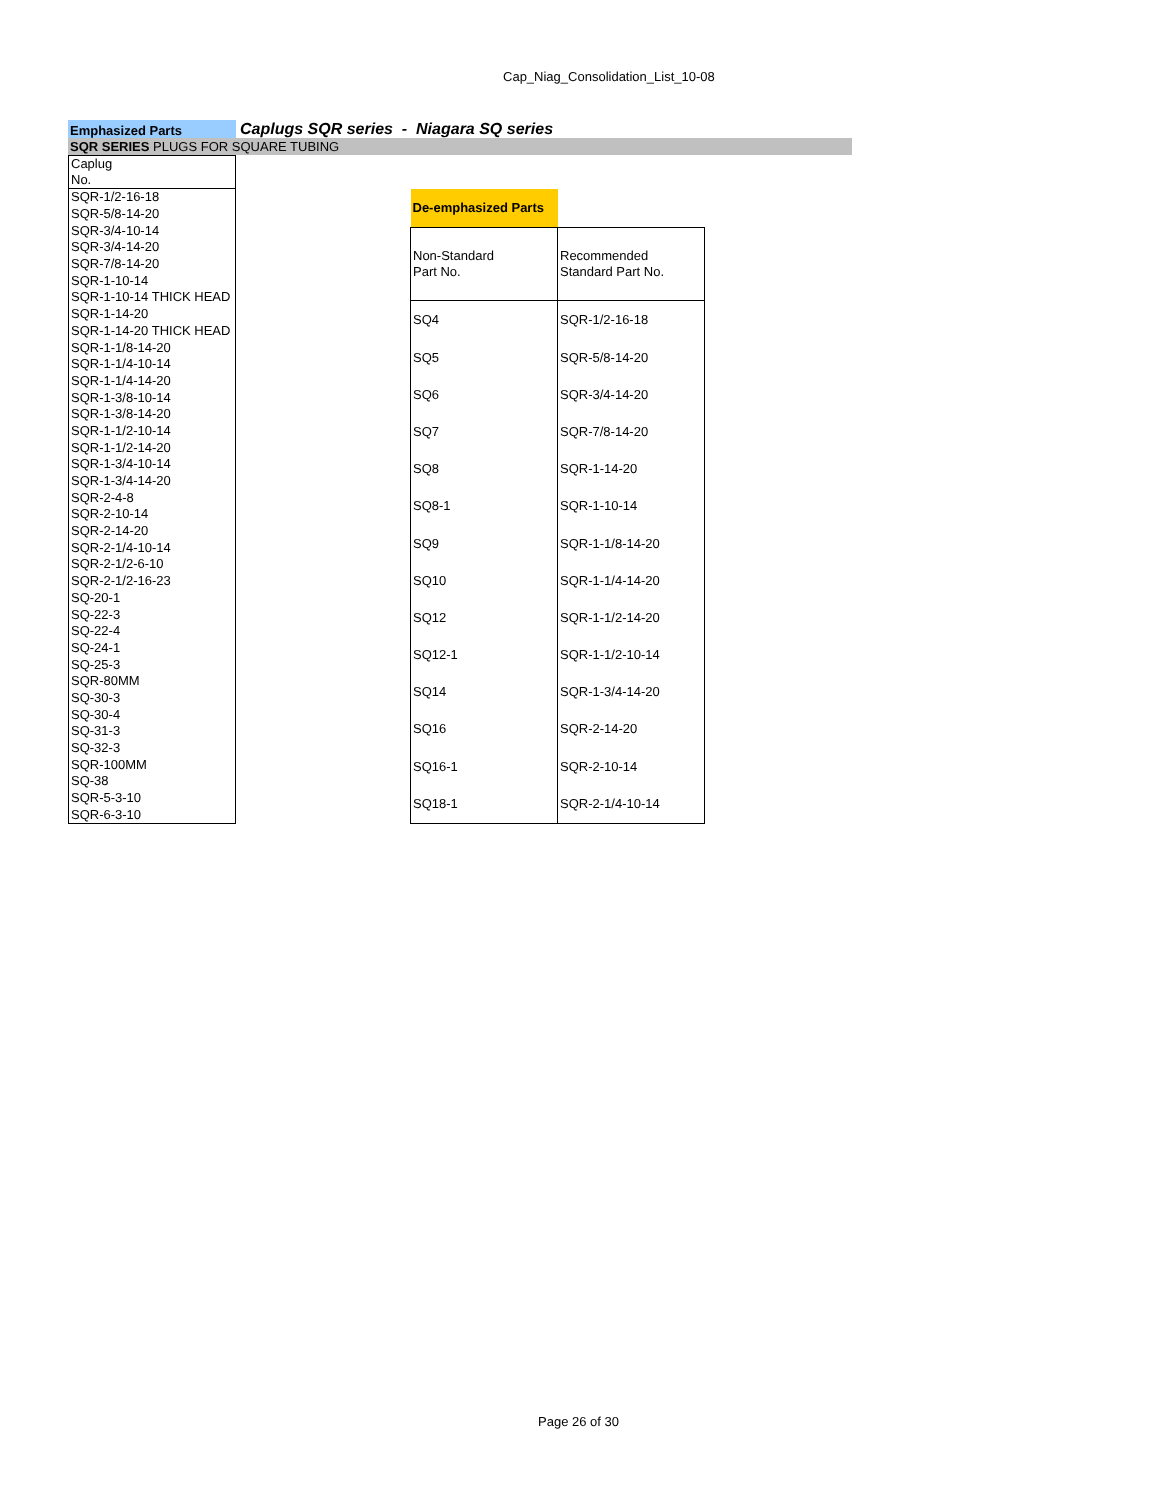Cap_Niag_Consolidation_List_10-08
Emphasized Parts
Caplugs SQR series - Niagara SQ series
SQR SERIES PLUGS FOR SQUARE TUBING
| Caplug No. |
| --- |
| SQR-1/2-16-18 |
| SQR-5/8-14-20 |
| SQR-3/4-10-14 |
| SQR-3/4-14-20 |
| SQR-7/8-14-20 |
| SQR-1-10-14 |
| SQR-1-10-14 THICK HEAD |
| SQR-1-14-20 |
| SQR-1-14-20 THICK HEAD |
| SQR-1-1/8-14-20 |
| SQR-1-1/4-10-14 |
| SQR-1-1/4-14-20 |
| SQR-1-3/8-10-14 |
| SQR-1-3/8-14-20 |
| SQR-1-1/2-10-14 |
| SQR-1-1/2-14-20 |
| SQR-1-3/4-10-14 |
| SQR-1-3/4-14-20 |
| SQR-2-4-8 |
| SQR-2-10-14 |
| SQR-2-14-20 |
| SQR-2-1/4-10-14 |
| SQR-2-1/2-6-10 |
| SQR-2-1/2-16-23 |
| SQ-20-1 |
| SQ-22-3 |
| SQ-22-4 |
| SQ-24-1 |
| SQ-25-3 |
| SQR-80MM |
| SQ-30-3 |
| SQ-30-4 |
| SQ-31-3 |
| SQ-32-3 |
| SQR-100MM |
| SQ-38 |
| SQR-5-3-10 |
| SQR-6-3-10 |
| De-emphasized Parts | |
| Non-Standard Part No. | Recommended Standard Part No. |
| SQ4 | SQR-1/2-16-18 |
| SQ5 | SQR-5/8-14-20 |
| SQ6 | SQR-3/4-14-20 |
| SQ7 | SQR-7/8-14-20 |
| SQ8 | SQR-1-14-20 |
| SQ8-1 | SQR-1-10-14 |
| SQ9 | SQR-1-1/8-14-20 |
| SQ10 | SQR-1-1/4-14-20 |
| SQ12 | SQR-1-1/2-14-20 |
| SQ12-1 | SQR-1-1/2-10-14 |
| SQ14 | SQR-1-3/4-14-20 |
| SQ16 | SQR-2-14-20 |
| SQ16-1 | SQR-2-10-14 |
| SQ18-1 | SQR-2-1/4-10-14 |
Page 26 of 30